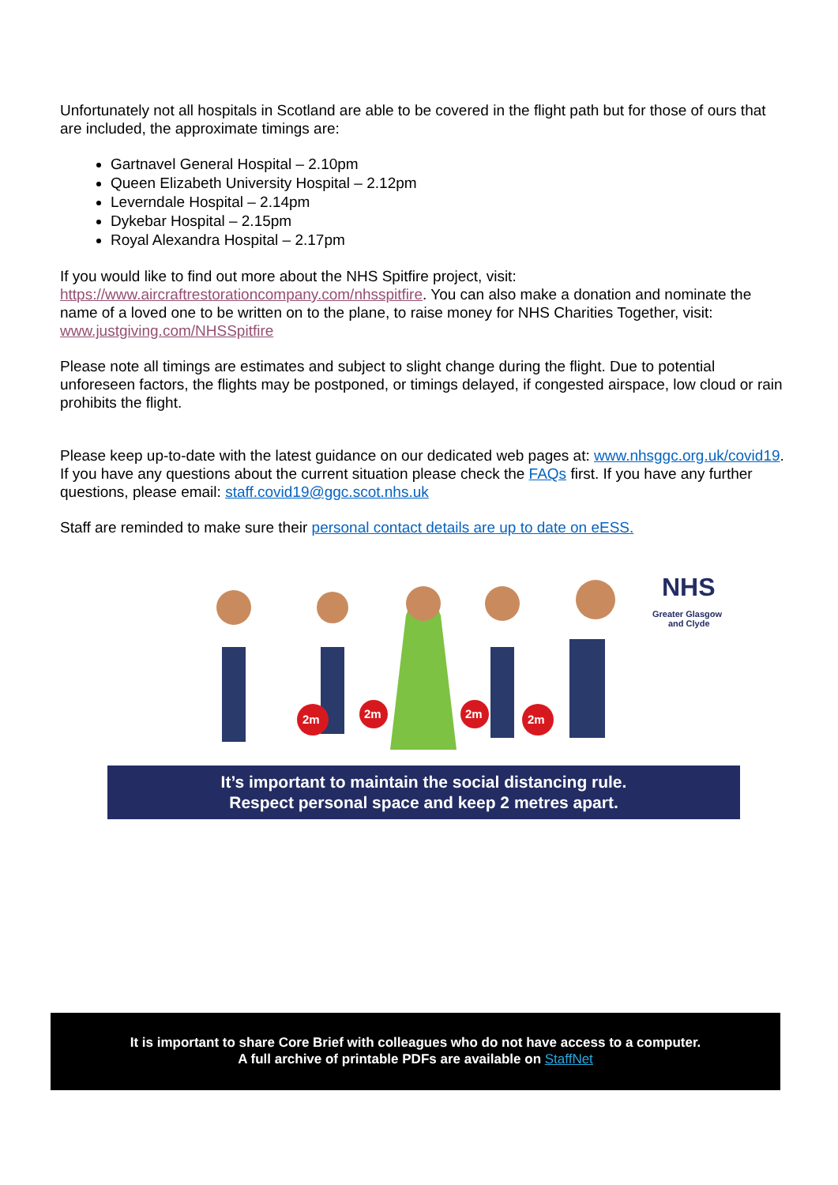Unfortunately not all hospitals in Scotland are able to be covered in the flight path but for those of ours that are included, the approximate timings are:
Gartnavel General Hospital – 2.10pm
Queen Elizabeth University Hospital – 2.12pm
Leverndale Hospital – 2.14pm
Dykebar Hospital – 2.15pm
Royal Alexandra Hospital – 2.17pm
If you would like to find out more about the NHS Spitfire project, visit: https://www.aircraftrestorationcompany.com/nhsspitfire. You can also make a donation and nominate the name of a loved one to be written on to the plane, to raise money for NHS Charities Together, visit: www.justgiving.com/NHSSpitfire
Please note all timings are estimates and subject to slight change during the flight. Due to potential unforeseen factors, the flights may be postponed, or timings delayed, if congested airspace, low cloud or rain prohibits the flight.
Please keep up-to-date with the latest guidance on our dedicated web pages at: www.nhsggc.org.uk/covid19. If you have any questions about the current situation please check the FAQs first. If you have any further questions, please email: staff.covid19@ggc.scot.nhs.uk
Staff are reminded to make sure their personal contact details are up to date on eESS.
2m
2m
2m
2m
NHS
Greater Glasgow
and Clyde
It’s important to maintain the social distancing rule.
Respect personal space and keep 2 metres apart.
It is important to share Core Brief with colleagues who do not have access to a computer.
A full archive of printable PDFs are available on StaffNet